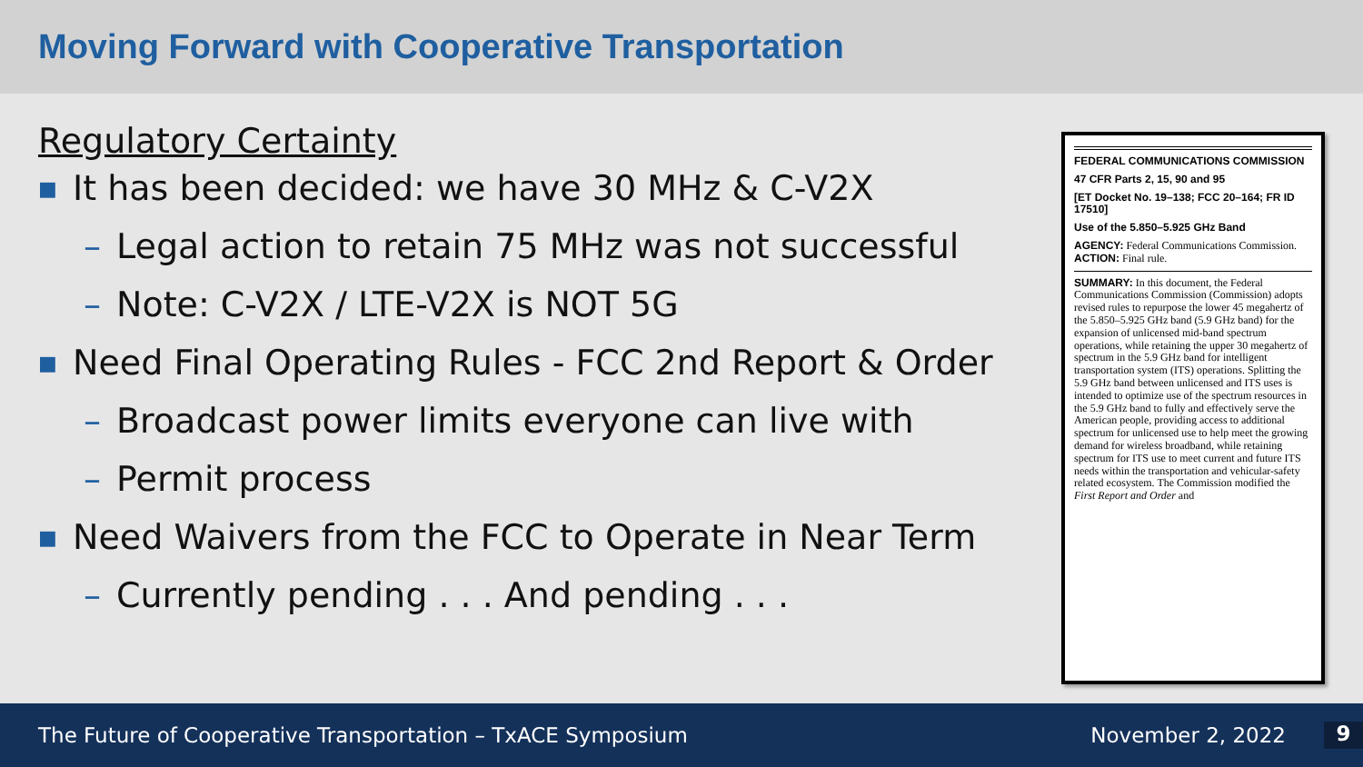Moving Forward with Cooperative Transportation
Regulatory Certainty
■ It has been decided: we have 30 MHz & C-V2X
– Legal action to retain 75 MHz was not successful
– Note: C-V2X / LTE-V2X is NOT 5G
■ Need Final Operating Rules - FCC 2nd Report & Order
– Broadcast power limits everyone can live with
– Permit process
■ Need Waivers from the FCC to Operate in Near Term
– Currently pending . . . And pending . . .
FEDERAL COMMUNICATIONS COMMISSION
47 CFR Parts 2, 15, 90 and 95
[ET Docket No. 19–138; FCC 20–164; FR ID 17510]
Use of the 5.850–5.925 GHz Band
AGENCY: Federal Communications Commission.
ACTION: Final rule.
SUMMARY: In this document, the Federal Communications Commission (Commission) adopts revised rules to repurpose the lower 45 megahertz of the 5.850–5.925 GHz band (5.9 GHz band) for the expansion of unlicensed mid-band spectrum operations, while retaining the upper 30 megahertz of spectrum in the 5.9 GHz band for intelligent transportation system (ITS) operations. Splitting the 5.9 GHz band between unlicensed and ITS uses is intended to optimize use of the spectrum resources in the 5.9 GHz band to fully and effectively serve the American people, providing access to additional spectrum for unlicensed use to help meet the growing demand for wireless broadband, while retaining spectrum for ITS use to meet current and future ITS needs within the transportation and vehicular-safety related ecosystem. The Commission modified the First Report and Order and
The Future of Cooperative Transportation – TxACE Symposium November 2, 2022 9